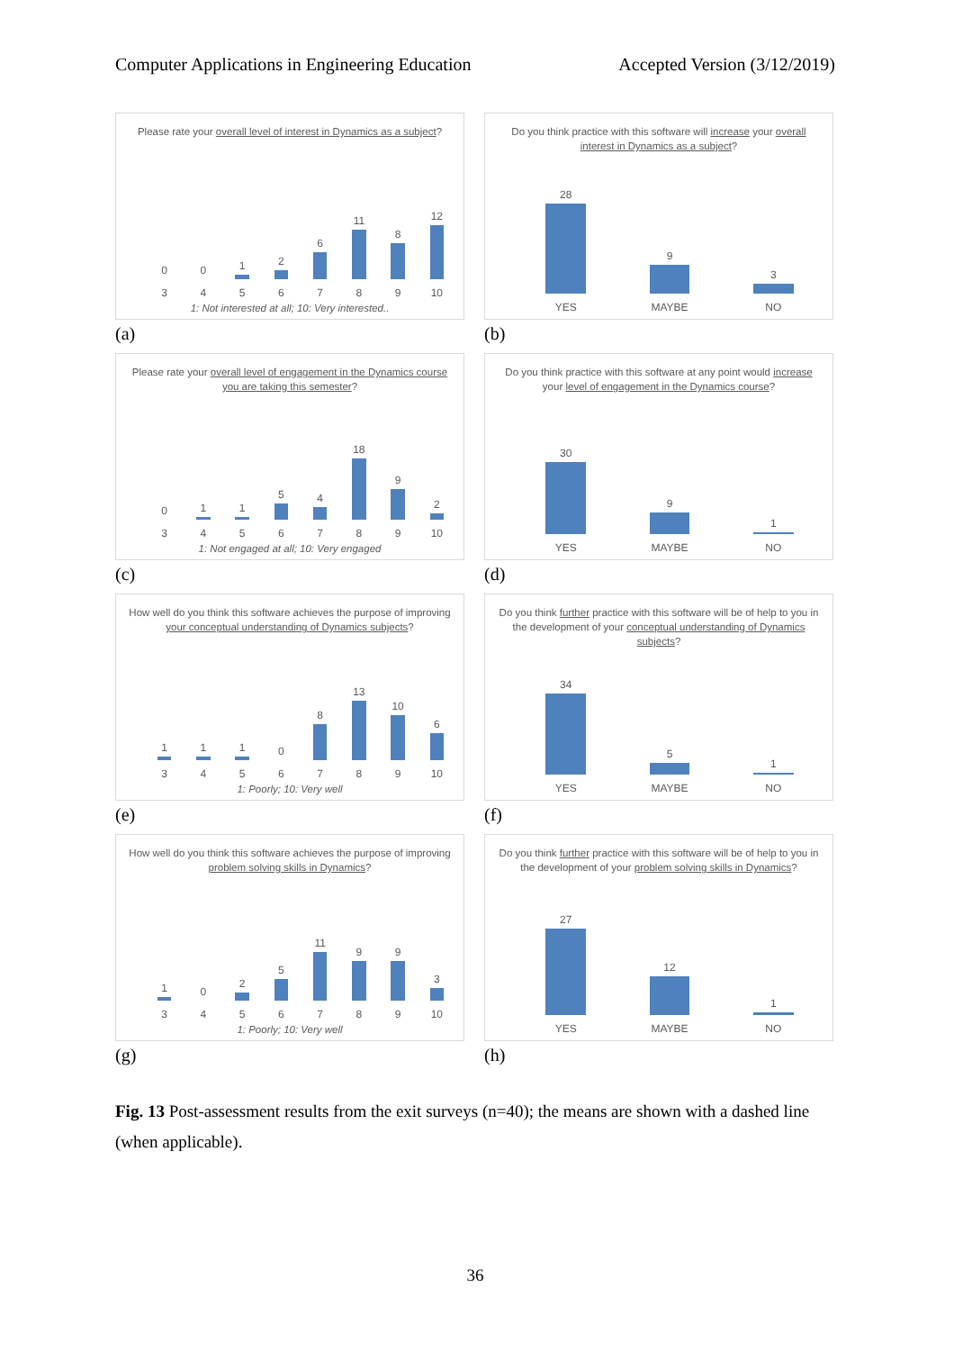Computer Applications in Engineering Education Accepted Version (3/12/2019)
Please rate your overall level of interest in Dynamics as a subject?
0
3
0
4
1
5
2
6
6
7
11
8
8
9
12
10
1: Not interested at all; 10: Very interested..
(a)
Do you think practice with this software will increase your overall interest in Dynamics as a subject?
28
YES
9
MAYBE
3
NO
(b)
Please rate your overall level of engagement in the Dynamics course you are taking this semester?
0
3
1
4
1
5
5
6
4
7
18
8
9
9
2
10
1: Not engaged at all; 10: Very engaged
(c)
Do you think practice with this software at any point would increase your level of engagement in the Dynamics course?
30
YES
9
MAYBE
1
NO
(d)
How well do you think this software achieves the purpose of improving your conceptual understanding of Dynamics subjects?
1
3
1
4
1
5
0
6
8
7
13
8
10
9
6
10
1: Poorly; 10: Very well
(e)
Do you think further practice with this software will be of help to you in the development of your conceptual understanding of Dynamics subjects?
34
YES
5
MAYBE
1
NO
(f)
How well do you think this software achieves the purpose of improving problem solving skills in Dynamics?
1
3
0
4
2
5
5
6
11
7
9
8
9
9
3
10
1: Poorly; 10: Very well
(g)
Do you think further practice with this software will be of help to you in the development of your problem solving skills in Dynamics?
27
YES
12
MAYBE
1
NO
(h)
Fig. 13 Post-assessment results from the exit surveys (n=40); the means are shown with a dashed line (when applicable).
36